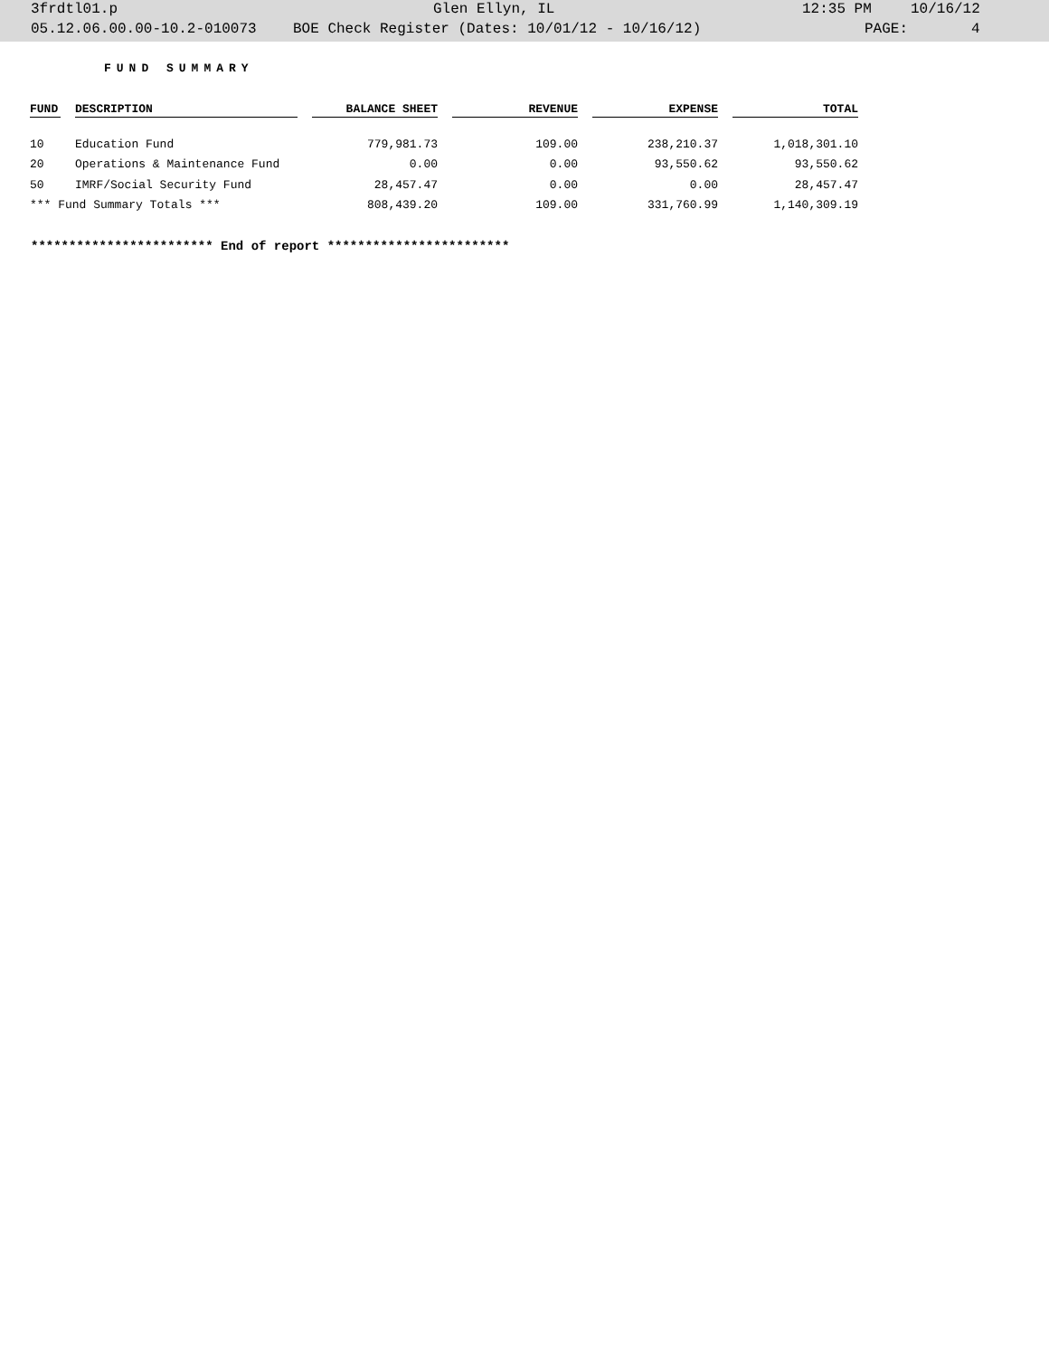3frdtl01.p Glen Ellyn, IL 12:35 PM 10/16/12
05.12.06.00.00-10.2-010073 BOE Check Register (Dates: 10/01/12 - 10/16/12) PAGE: 4
FUND SUMMARY
| FUND | | DESCRIPTION | | BALANCE SHEET | | REVENUE | | EXPENSE | | TOTAL |
| --- | --- | --- | --- | --- | --- | --- | --- | --- | --- | --- |
| 10 | | Education Fund | | 779,981.73 | | 109.00 | | 238,210.37 | | 1,018,301.10 |
| 20 | | Operations & Maintenance Fund | | 0.00 | | 0.00 | | 93,550.62 | | 93,550.62 |
| 50 | | IMRF/Social Security Fund | | 28,457.47 | | 0.00 | | 0.00 | | 28,457.47 |
| *** Fund Summary Totals *** | | | | 808,439.20 | | 109.00 | | 331,760.99 | | 1,140,309.19 |
************************ End of report ************************